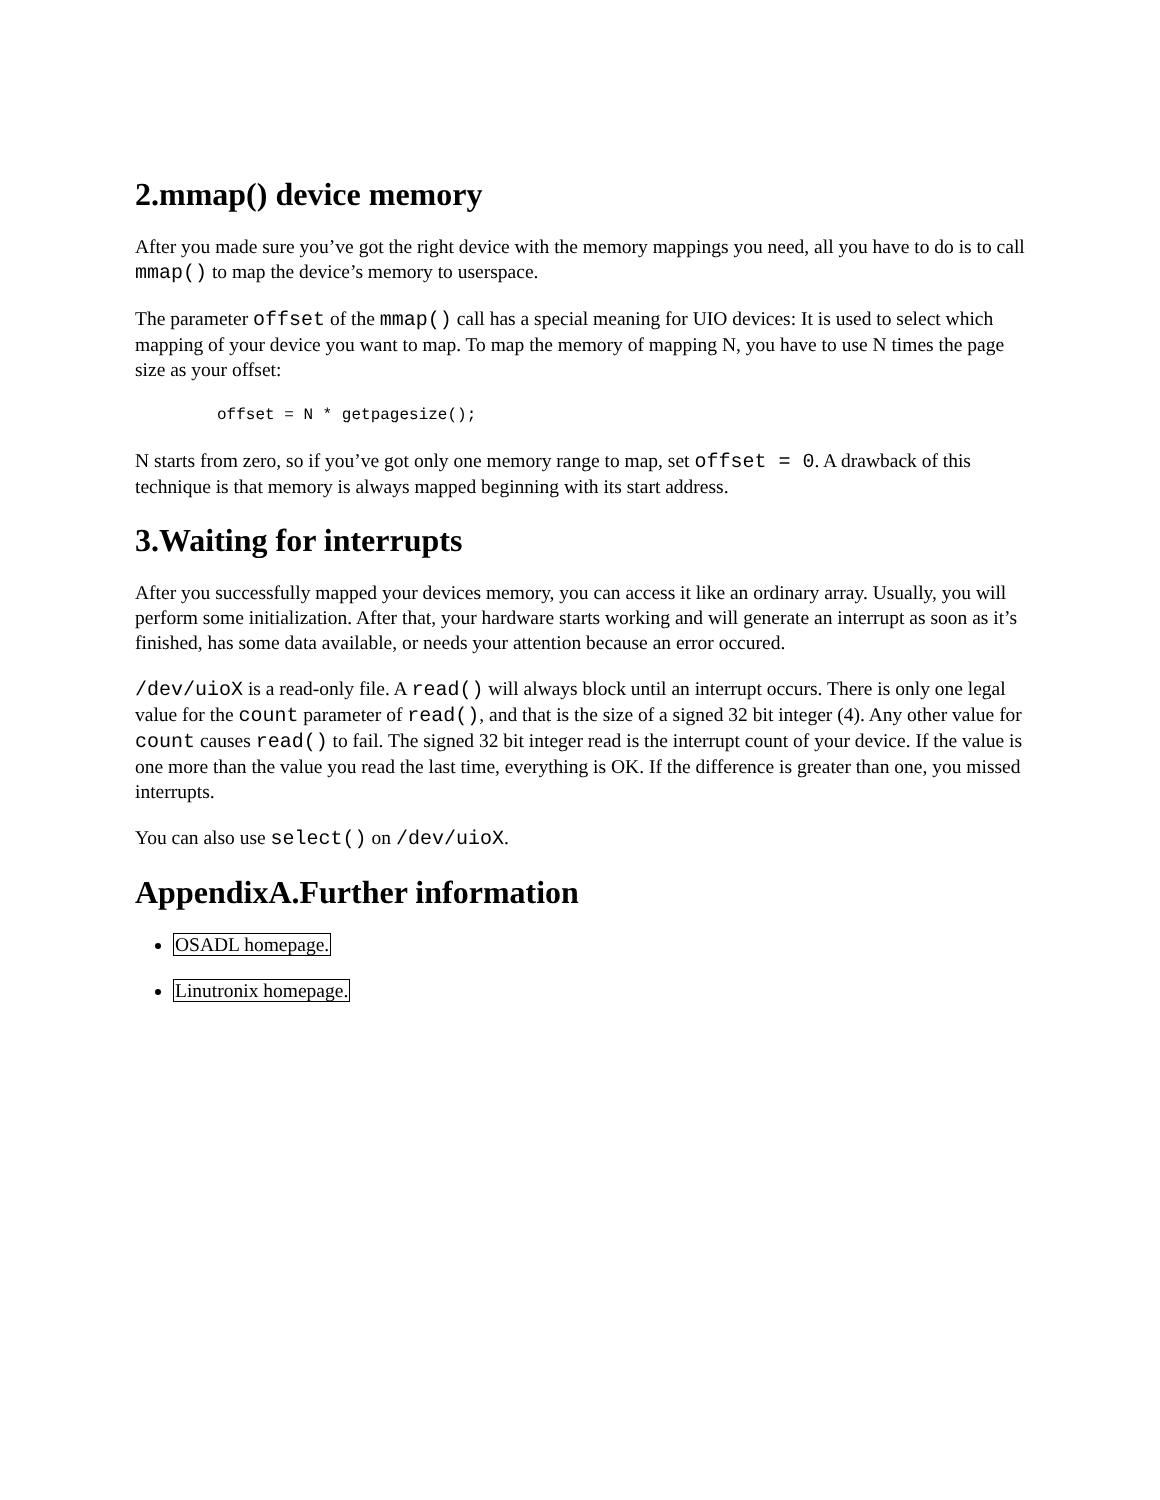2.mmap() device memory
After you made sure you’ve got the right device with the memory mappings you need, all you have to do is to call mmap() to map the device’s memory to userspace.
The parameter offset of the mmap() call has a special meaning for UIO devices: It is used to select which mapping of your device you want to map. To map the memory of mapping N, you have to use N times the page size as your offset:
offset = N * getpagesize();
N starts from zero, so if you’ve got only one memory range to map, set offset = 0. A drawback of this technique is that memory is always mapped beginning with its start address.
3.Waiting for interrupts
After you successfully mapped your devices memory, you can access it like an ordinary array. Usually, you will perform some initialization. After that, your hardware starts working and will generate an interrupt as soon as it’s finished, has some data available, or needs your attention because an error occured.
/dev/uioX is a read-only file. A read() will always block until an interrupt occurs. There is only one legal value for the count parameter of read(), and that is the size of a signed 32 bit integer (4). Any other value for count causes read() to fail. The signed 32 bit integer read is the interrupt count of your device. If the value is one more than the value you read the last time, everything is OK. If the difference is greater than one, you missed interrupts.
You can also use select() on /dev/uioX.
AppendixA.Further information
OSADL homepage.
Linutronix homepage.